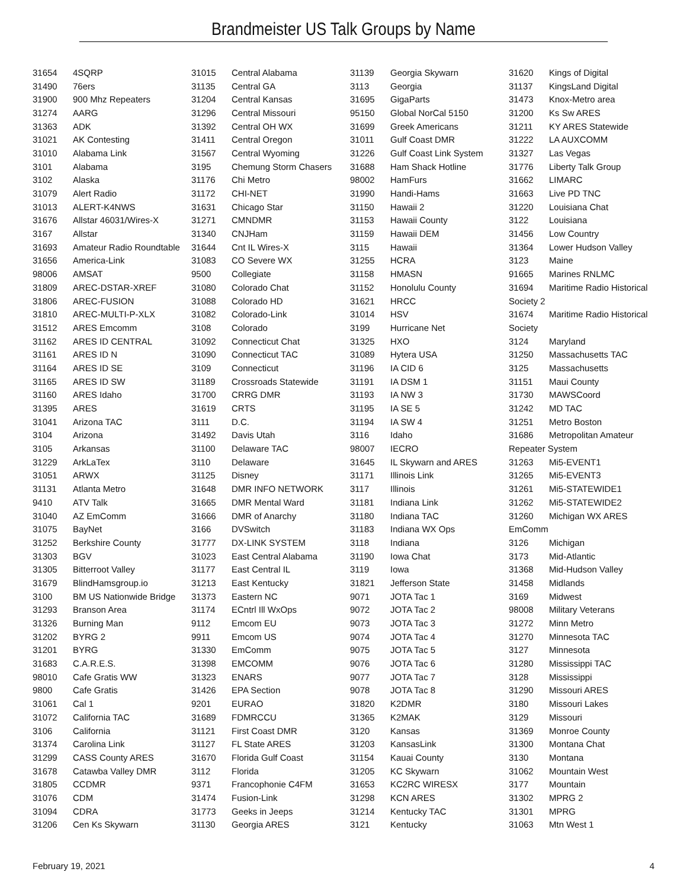Brandmeister US Talk Groups by Name
| 31654 | 4SQRP |
| 31490 | 76ers |
| 31900 | 900 Mhz Repeaters |
| 31274 | AARG |
| 31363 | ADK |
| 31021 | AK Contesting |
| 31010 | Alabama Link |
| 3101 | Alabama |
| 3102 | Alaska |
| 31079 | Alert Radio |
| 31013 | ALERT-K4NWS |
| 31676 | Allstar 46031/Wires-X |
| 3167 | Allstar |
| 31693 | Amateur Radio Roundtable |
| 31656 | America-Link |
| 98006 | AMSAT |
| 31809 | AREC-DSTAR-XREF |
| 31806 | AREC-FUSION |
| 31810 | AREC-MULTI-P-XLX |
| 31512 | ARES Emcomm |
| 31162 | ARES ID CENTRAL |
| 31161 | ARES ID N |
| 31164 | ARES ID SE |
| 31165 | ARES ID SW |
| 31160 | ARES Idaho |
| 31395 | ARES |
| 31041 | Arizona TAC |
| 3104 | Arizona |
| 3105 | Arkansas |
| 31229 | ArkLaTex |
| 31051 | ARWX |
| 31131 | Atlanta Metro |
| 9410 | ATV Talk |
| 31040 | AZ EmComm |
| 31075 | BayNet |
| 31252 | Berkshire County |
| 31303 | BGV |
| 31305 | Bitterroot Valley |
| 31679 | BlindHamsgroup.io |
| 3100 | BM US Nationwide Bridge |
| 31293 | Branson Area |
| 31326 | Burning Man |
| 31202 | BYRG 2 |
| 31201 | BYRG |
| 31683 | C.A.R.E.S. |
| 98010 | Cafe Gratis WW |
| 9800 | Cafe Gratis |
| 31061 | Cal 1 |
| 31072 | California TAC |
| 3106 | California |
| 31374 | Carolina Link |
| 31299 | CASS County ARES |
| 31678 | Catawba Valley DMR |
| 31805 | CCDMR |
| 31076 | CDM |
| 31094 | CDRA |
| 31206 | Cen Ks Skywarn |
| 31015 | Central Alabama |
| 31135 | Central GA |
| 31204 | Central Kansas |
| 31296 | Central Missouri |
| 31392 | Central OH WX |
| 31411 | Central Oregon |
| 31567 | Central Wyoming |
| 3195 | Chemung Storm Chasers |
| 31176 | Chi Metro |
| 31172 | CHI-NET |
| 31631 | Chicago Star |
| 31271 | CMNDMR |
| 31340 | CNJHam |
| 31644 | Cnt IL Wires-X |
| 31083 | CO Severe WX |
| 9500 | Collegiate |
| 31080 | Colorado Chat |
| 31088 | Colorado HD |
| 31082 | Colorado-Link |
| 3108 | Colorado |
| 31092 | Connecticut Chat |
| 31090 | Connecticut TAC |
| 3109 | Connecticut |
| 31189 | Crossroads Statewide |
| 31700 | CRRG DMR |
| 31619 | CRTS |
| 3111 | D.C. |
| 31492 | Davis Utah |
| 31100 | Delaware TAC |
| 3110 | Delaware |
| 31125 | Disney |
| 31648 | DMR INFO NETWORK |
| 31665 | DMR Mental Ward |
| 31666 | DMR of Anarchy |
| 3166 | DVSwitch |
| 31777 | DX-LINK SYSTEM |
| 31023 | East Central Alabama |
| 31177 | East Central IL |
| 31213 | East Kentucky |
| 31373 | Eastern NC |
| 31174 | ECntrl Ill WxOps |
| 9112 | Emcom EU |
| 9911 | Emcom US |
| 31330 | EmComm |
| 31398 | EMCOMM |
| 31323 | ENARS |
| 31426 | EPA Section |
| 9201 | EURAO |
| 31689 | FDMRCCU |
| 31121 | First Coast DMR |
| 31127 | FL State ARES |
| 31670 | Florida Gulf Coast |
| 3112 | Florida |
| 9371 | Francophonie C4FM |
| 31474 | Fusion-Link |
| 31773 | Geeks in Jeeps |
| 31130 | Georgia ARES |
| 31139 | Georgia Skywarn |
| 3113 | Georgia |
| 31695 | GigaParts |
| 95150 | Global NorCal 5150 |
| 31699 | Greek Americans |
| 31011 | Gulf Coast DMR |
| 31226 | Gulf Coast Link System |
| 31688 | Ham Shack Hotline |
| 98002 | HamFurs |
| 31990 | Handi-Hams |
| 31150 | Hawaii 2 |
| 31153 | Hawaii County |
| 31159 | Hawaii DEM |
| 3115 | Hawaii |
| 31255 | HCRA |
| 31158 | HMASN |
| 31152 | Honolulu County |
| 31621 | HRCC |
| 31014 | HSV |
| 3199 | Hurricane Net |
| 31325 | HXO |
| 31089 | Hytera USA |
| 31196 | IA CID 6 |
| 31191 | IA DSM 1 |
| 31193 | IA NW 3 |
| 31195 | IA SE 5 |
| 31194 | IA SW 4 |
| 3116 | Idaho |
| 98007 | IECRO |
| 31645 | IL Skywarn and ARES |
| 31171 | Illinois Link |
| 3117 | Illinois |
| 31181 | Indiana Link |
| 31180 | Indiana TAC |
| 31183 | Indiana WX Ops |
| 3118 | Indiana |
| 31190 | Iowa Chat |
| 3119 | Iowa |
| 31821 | Jefferson State |
| 9071 | JOTA Tac 1 |
| 9072 | JOTA Tac 2 |
| 9073 | JOTA Tac 3 |
| 9074 | JOTA Tac 4 |
| 9075 | JOTA Tac 5 |
| 9076 | JOTA Tac 6 |
| 9077 | JOTA Tac 7 |
| 9078 | JOTA Tac 8 |
| 31820 | K2DMR |
| 31365 | K2MAK |
| 3120 | Kansas |
| 31203 | KansasLink |
| 31154 | Kauai County |
| 31205 | KC Skywarn |
| 31653 | KC2RC WIRESX |
| 31298 | KCN ARES |
| 31214 | Kentucky TAC |
| 3121 | Kentucky |
| 31620 | Kings of Digital |
| 31137 | KingsLand Digital |
| 31473 | Knox-Metro area |
| 31200 | Ks Sw ARES |
| 31211 | KY ARES Statewide |
| 31222 | LA AUXCOMM |
| 31327 | Las Vegas |
| 31776 | Liberty Talk Group |
| 31662 | LIMARC |
| 31663 | Live PD TNC |
| 31220 | Louisiana Chat |
| 3122 | Louisiana |
| 31456 | Low Country |
| 31364 | Lower Hudson Valley |
| 3123 | Maine |
| 91665 | Marines RNLMC |
| 31694 | Maritime Radio Historical |
| Society 2 | |
| 31674 | Maritime Radio Historical |
| Society | |
| 3124 | Maryland |
| 31250 | Massachusetts TAC |
| 3125 | Massachusetts |
| 31151 | Maui County |
| 31730 | MAWSCoord |
| 31242 | MD TAC |
| 31251 | Metro Boston |
| 31686 | Metropolitan Amateur |
| Repeater System | |
| 31263 | Mi5-EVENT1 |
| 31265 | Mi5-EVENT3 |
| 31261 | Mi5-STATEWIDE1 |
| 31262 | Mi5-STATEWIDE2 |
| 31260 | Michigan WX ARES |
| EmComm | |
| 3126 | Michigan |
| 3173 | Mid-Atlantic |
| 31368 | Mid-Hudson Valley |
| 31458 | Midlands |
| 3169 | Midwest |
| 98008 | Military Veterans |
| 31272 | Minn Metro |
| 31270 | Minnesota TAC |
| 3127 | Minnesota |
| 31280 | Mississippi TAC |
| 3128 | Mississippi |
| 31290 | Missouri ARES |
| 3180 | Missouri Lakes |
| 3129 | Missouri |
| 31369 | Monroe County |
| 31300 | Montana Chat |
| 3130 | Montana |
| 31062 | Mountain West |
| 3177 | Mountain |
| 31302 | MPRG 2 |
| 31301 | MPRG |
| 31063 | Mtn West 1 |
February 19, 2021 4